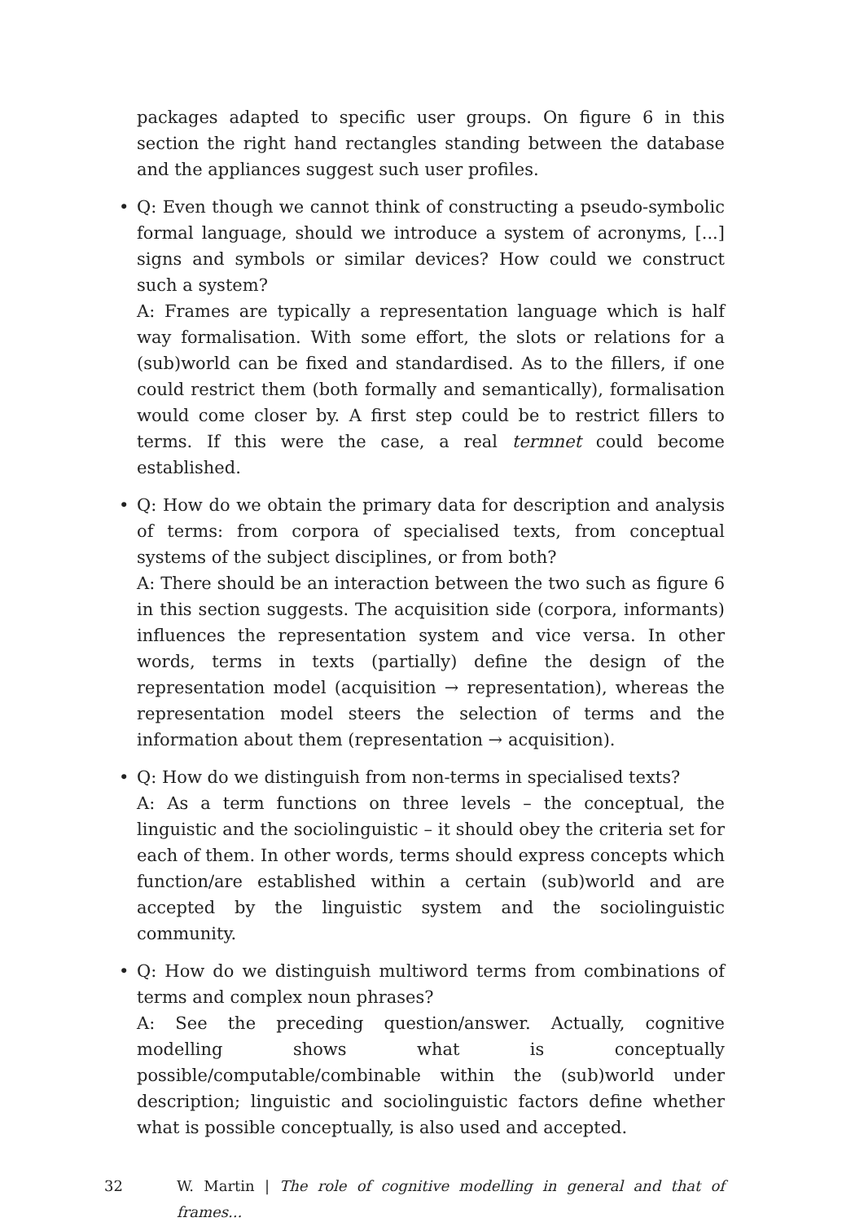packages adapted to specific user groups. On figure 6 in this section the right hand rectangles standing between the database and the appliances suggest such user profiles.
• Q: Even though we cannot think of constructing a pseudo-symbolic formal language, should we introduce a system of acronyms, [...] signs and symbols or similar devices? How could we construct such a system?
A: Frames are typically a representation language which is half way formalisation. With some effort, the slots or relations for a (sub)world can be fixed and standardised. As to the fillers, if one could restrict them (both formally and semantically), formalisation would come closer by. A first step could be to restrict fillers to terms. If this were the case, a real termnet could become established.
• Q: How do we obtain the primary data for description and analysis of terms: from corpora of specialised texts, from conceptual systems of the subject disciplines, or from both?
A: There should be an interaction between the two such as figure 6 in this section suggests. The acquisition side (corpora, informants) influences the representation system and vice versa. In other words, terms in texts (partially) define the design of the representation model (acquisition → representation), whereas the representation model steers the selection of terms and the information about them (representation → acquisition).
• Q: How do we distinguish from non-terms in specialised texts?
A: As a term functions on three levels – the conceptual, the linguistic and the sociolinguistic – it should obey the criteria set for each of them. In other words, terms should express concepts which function/are established within a certain (sub)world and are accepted by the linguistic system and the sociolinguistic community.
• Q: How do we distinguish multiword terms from combinations of terms and complex noun phrases?
A: See the preceding question/answer. Actually, cognitive modelling shows what is conceptually possible/computable/combinable within the (sub)world under description; linguistic and sociolinguistic factors define whether what is possible conceptually, is also used and accepted.
32 W. Martin | The role of cognitive modelling in general and that of frames...